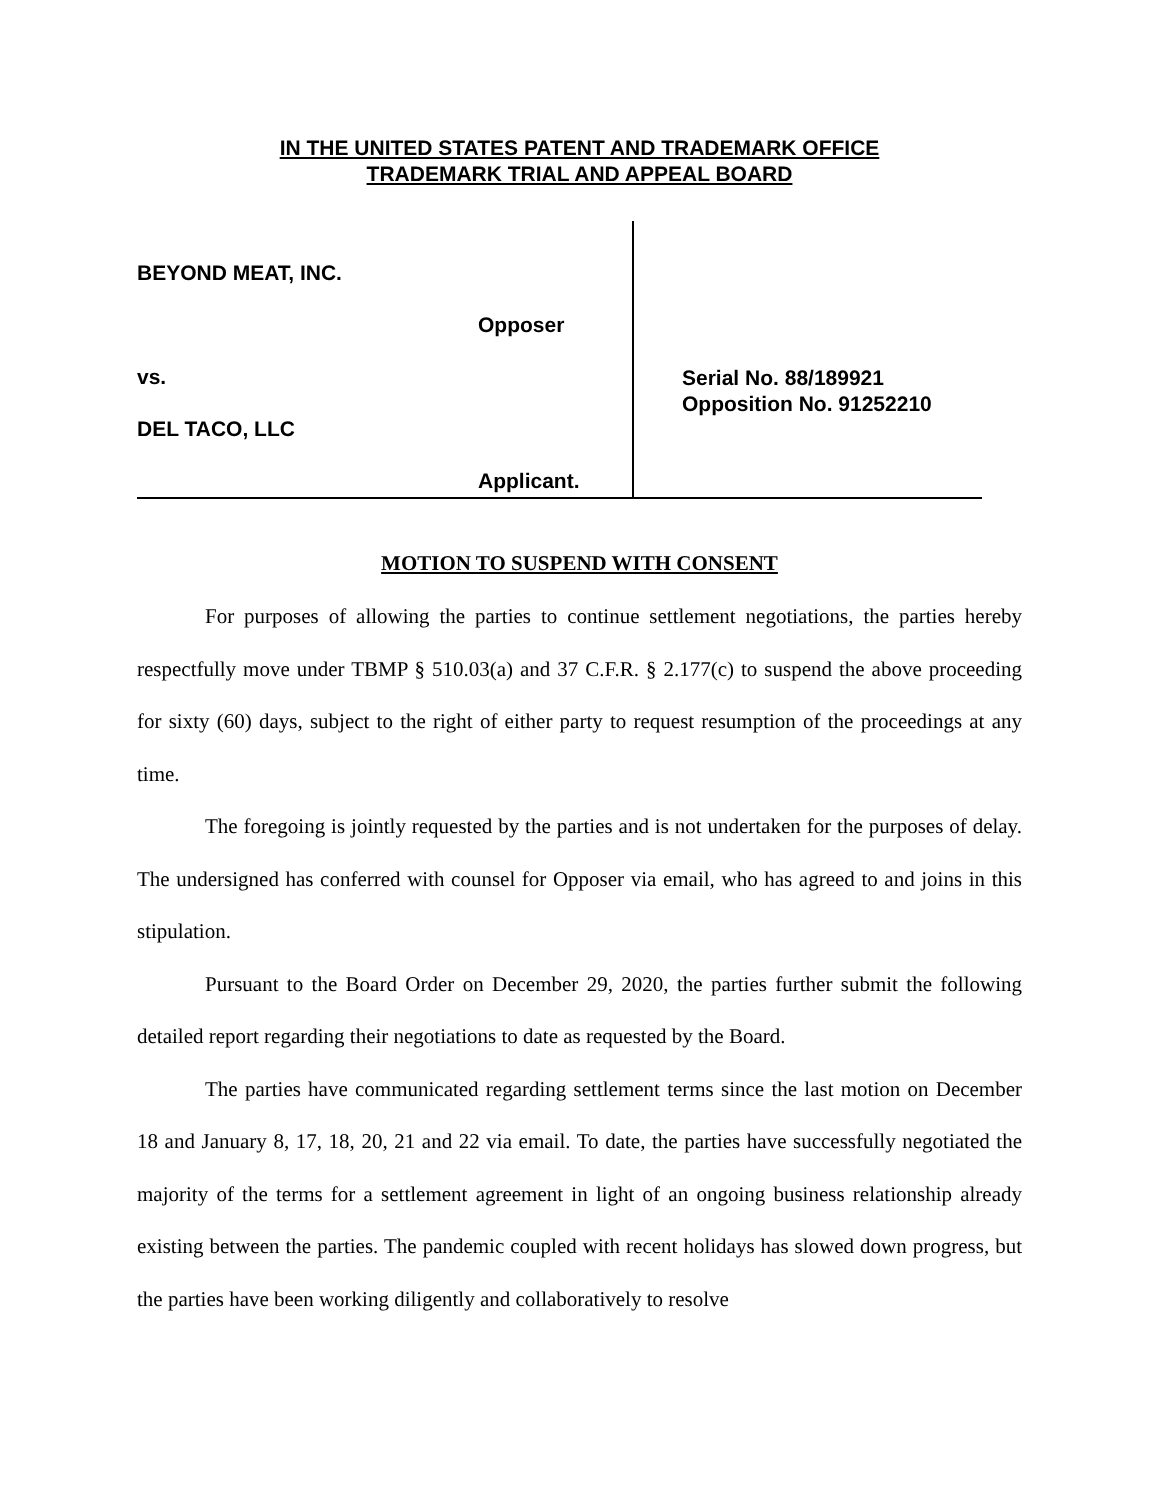IN THE UNITED STATES PATENT AND TRADEMARK OFFICE
TRADEMARK TRIAL AND APPEAL BOARD
BEYOND MEAT, INC.
Opposer
vs.
DEL TACO, LLC
Applicant.
Serial No. 88/189921
Opposition No. 91252210
MOTION TO SUSPEND WITH CONSENT
For purposes of allowing the parties to continue settlement negotiations, the parties hereby respectfully move under TBMP § 510.03(a) and 37 C.F.R. § 2.177(c) to suspend the above proceeding for sixty (60) days, subject to the right of either party to request resumption of the proceedings at any time.
The foregoing is jointly requested by the parties and is not undertaken for the purposes of delay. The undersigned has conferred with counsel for Opposer via email, who has agreed to and joins in this stipulation.
Pursuant to the Board Order on December 29, 2020, the parties further submit the following detailed report regarding their negotiations to date as requested by the Board.
The parties have communicated regarding settlement terms since the last motion on December 18 and January 8, 17, 18, 20, 21 and 22 via email. To date, the parties have successfully negotiated the majority of the terms for a settlement agreement in light of an ongoing business relationship already existing between the parties. The pandemic coupled with recent holidays has slowed down progress, but the parties have been working diligently and collaboratively to resolve